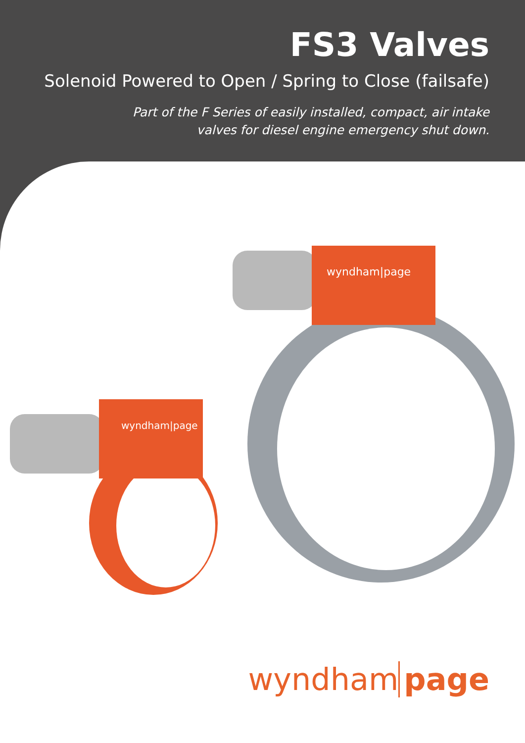FS3 Valves
Solenoid Powered to Open / Spring to Close (failsafe)
Part of the F Series of easily installed, compact, air intake
valves for diesel engine emergency shut down.
wyndham|page
wyndham|page
wyndham page